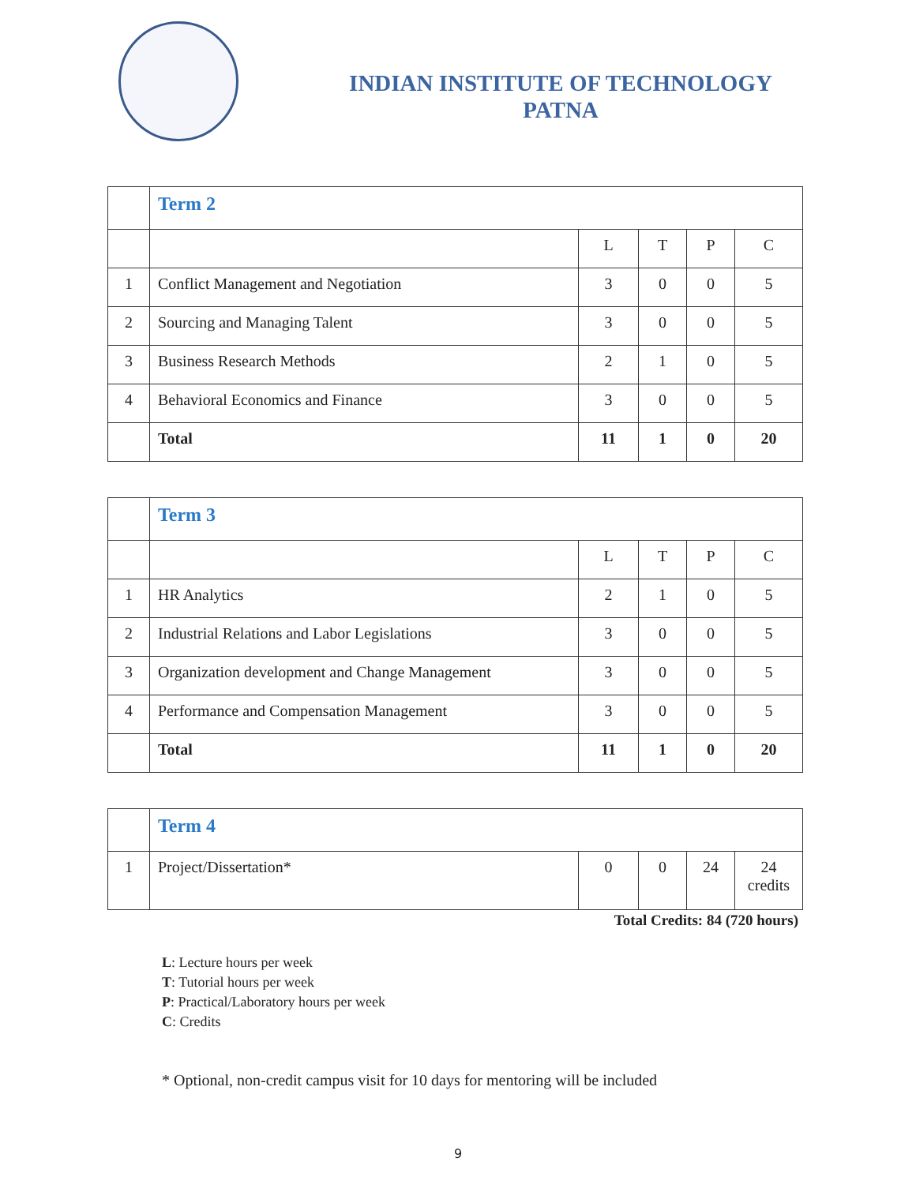INDIAN INSTITUTE OF TECHNOLOGY
PATNA
| | Term 2 | | | | |
| | | L | T | P | C |
| 1 | Conflict Management and Negotiation | 3 | 0 | 0 | 5 |
| 2 | Sourcing and Managing Talent | 3 | 0 | 0 | 5 |
| 3 | Business Research Methods | 2 | 1 | 0 | 5 |
| 4 | Behavioral Economics and Finance | 3 | 0 | 0 | 5 |
| | Total | 11 | 1 | 0 | 20 |
| | Term 3 | | | | |
| | | L | T | P | C |
| 1 | HR Analytics | 2 | 1 | 0 | 5 |
| 2 | Industrial Relations and Labor Legislations | 3 | 0 | 0 | 5 |
| 3 | Organization development and Change Management | 3 | 0 | 0 | 5 |
| 4 | Performance and Compensation Management | 3 | 0 | 0 | 5 |
| | Total | 11 | 1 | 0 | 20 |
| | Term 4 | | | | |
| 1 | Project/Dissertation* | 0 | 0 | 24 | 24 credits |
Total Credits: 84 (720 hours)
L: Lecture hours per week
T: Tutorial hours per week
P: Practical/Laboratory hours per week
C: Credits
* Optional, non-credit campus visit for 10 days for mentoring will be included
9